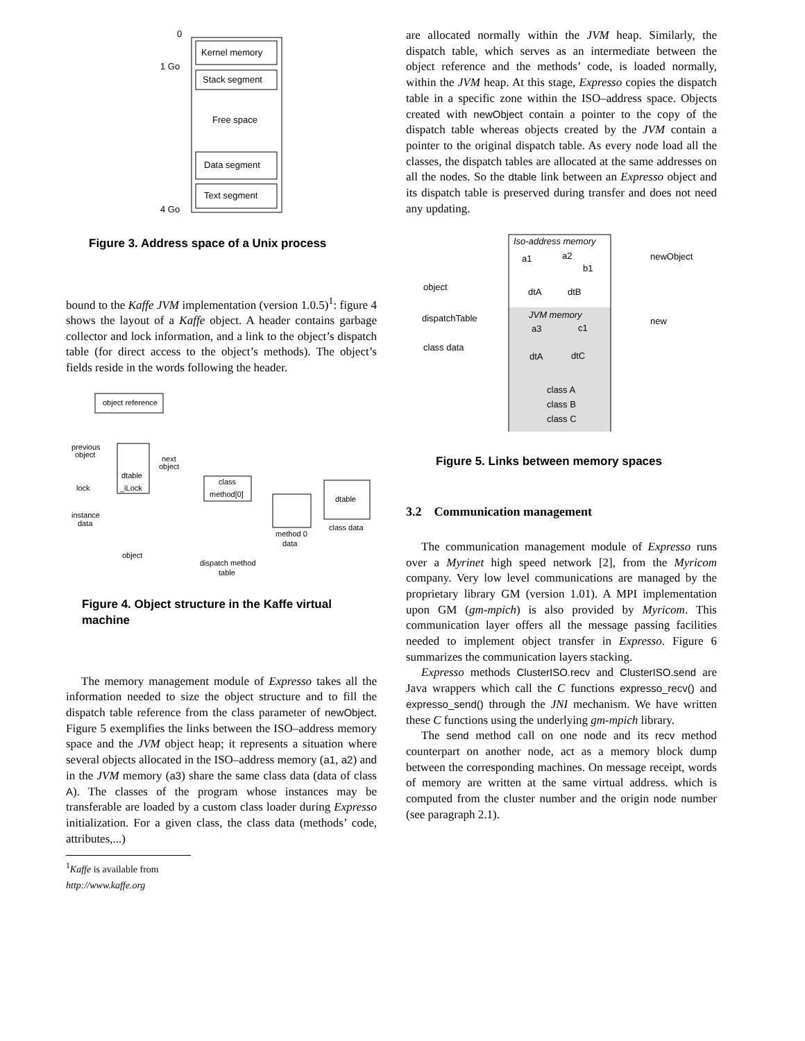0
1 Go
4 Go
Kernel memory
Stack segment
Free space
Data segment
Text segment
Figure 3. Address space of a Unix process
bound to the Kaffe JVM implementation (version 1.0.5)<sup>1</sup>: figure 4 shows the layout of a Kaffe object. A header contains garbage collector and lock information, and a link to the object’s dispatch table (for direct access to the object’s methods). The object’s fields reside in the words following the header.
object reference
previous
object
next
object
dtable
lock
_iLock
class
method[0]
dtable
instance
data
class data
method 0
data
object
dispatch method
table
Figure 4. Object structure in the Kaffe virtual machine
The memory management module of Expresso takes all the information needed to size the object structure and to fill the dispatch table reference from the class parameter of newObject. Figure 5 exemplifies the links between the ISO–address memory space and the JVM object heap; it represents a situation where several objects allocated in the ISO–address memory (a1, a2) and in the JVM memory (a3) share the same class data (data of class A). The classes of the program whose instances may be transferable are loaded by a custom class loader during Expresso initialization. For a given class, the class data (methods’ code, attributes,...)
<sup>1</sup> Kaffe is available from http://www.kaffe.org
are allocated normally within the JVM heap. Similarly, the dispatch table, which serves as an intermediate between the object reference and the methods’ code, is loaded normally, within the JVM heap. At this stage, Expresso copies the dispatch table in a specific zone within the ISO–address space. Objects created with newObject contain a pointer to the copy of the dispatch table whereas objects created by the JVM contain a pointer to the original dispatch table. As every node load all the classes, the dispatch tables are allocated at the same addresses on all the nodes. So the dtable link between an Expresso object and its dispatch table is preserved during transfer and does not need any updating.
Iso-address memory
newObject
a1
a2
b1
object
dtA
dtB
JVM memory
dispatchTable
new
a3
c1
class data
dtA
dtC
class A
class B
class C
Figure 5. Links between memory spaces
3.2 Communication management
The communication management module of Expresso runs over a Myrinet high speed network [2], from the Myricom company. Very low level communications are managed by the proprietary library GM (version 1.01). A MPI implementation upon GM (gm-mpich) is also provided by Myricom. This communication layer offers all the message passing facilities needed to implement object transfer in Expresso. Figure 6 summarizes the communication layers stacking.
Expresso methods ClusterISO.recv and ClusterISO.send are Java wrappers which call the C functions expresso_recv() and expresso_send() through the JNI mechanism. We have written these C functions using the underlying gm-mpich library.
The send method call on one node and its recv method counterpart on another node, act as a memory block dump between the corresponding machines. On message receipt, words of memory are written at the same virtual address. which is computed from the cluster number and the origin node number (see paragraph 2.1).